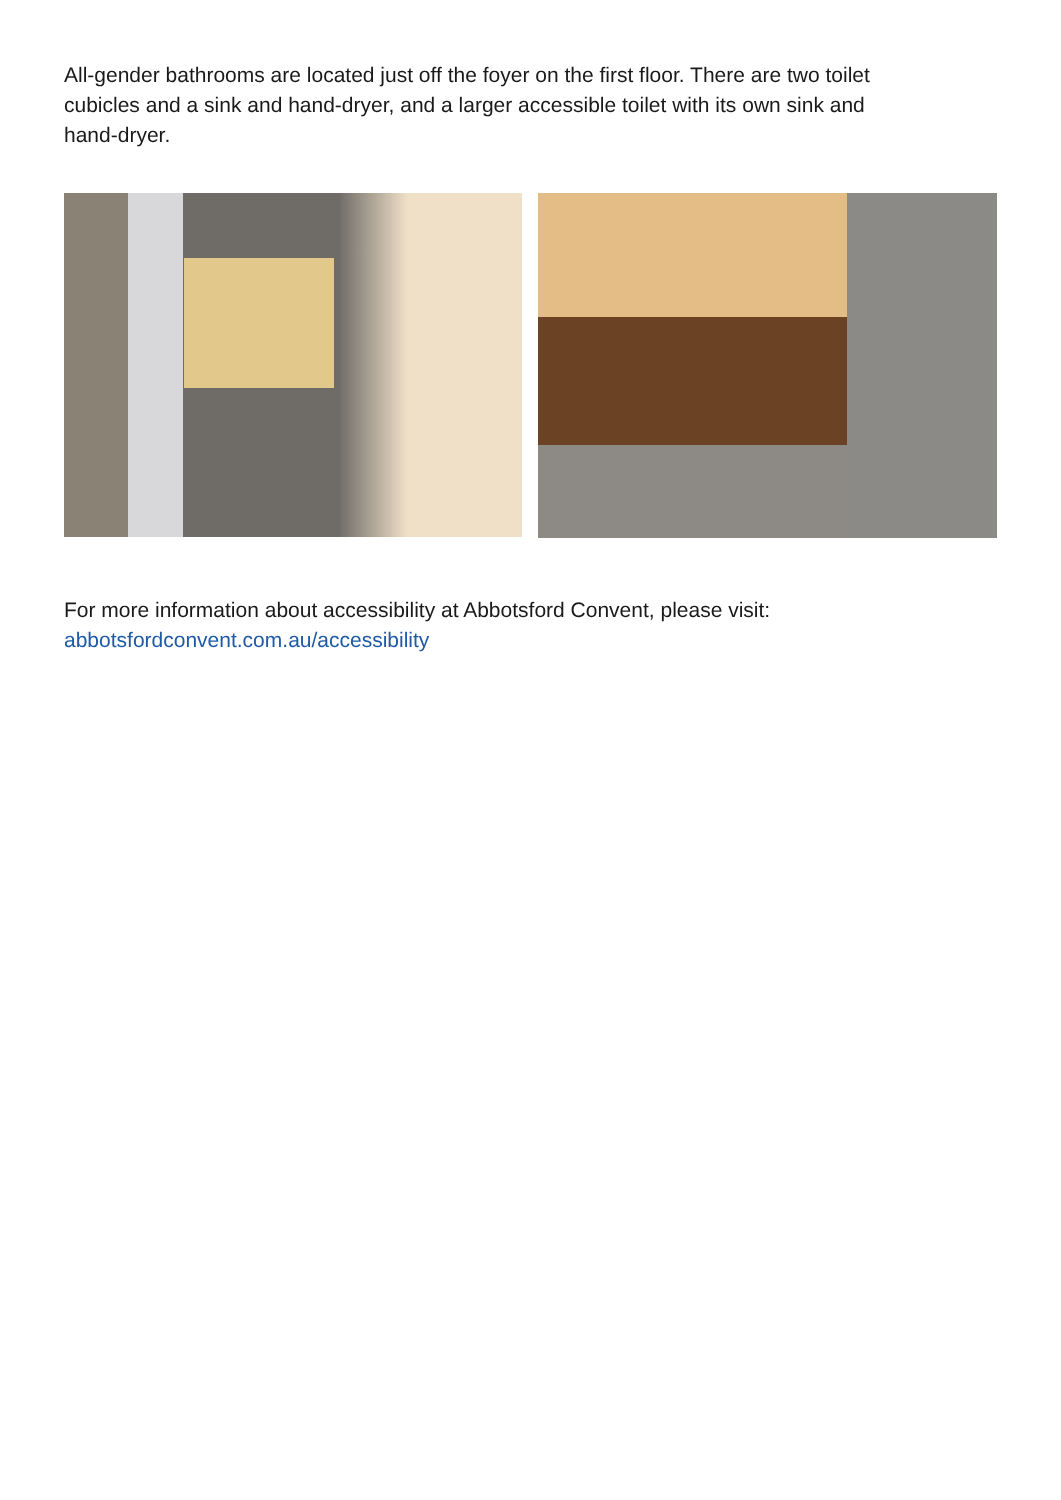All-gender bathrooms are located just off the foyer on the first floor. There are two toilet cubicles and a sink and hand-dryer, and a larger accessible toilet with its own sink and hand-dryer.
For more information about accessibility at Abbotsford Convent, please visit:
abbotsfordconvent.com.au/accessibility